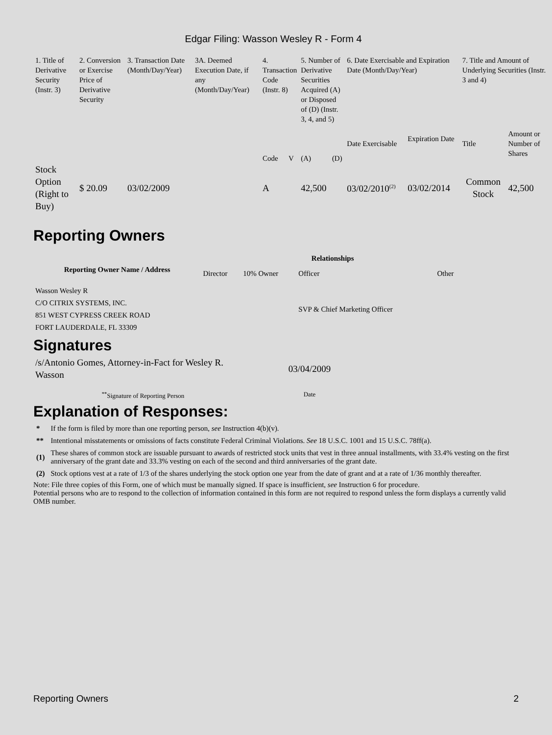Edgar Filing: Wasson Wesley R - Form 4
| 1. Title of Derivative Security (Instr. 3) | 2. Conversion or Exercise Price of Derivative Security | 3. Transaction Date (Month/Day/Year) | 3A. Deemed Execution Date, if any (Month/Day/Year) | 4. Transaction Code (Instr. 8) | | 5. Number of Derivative Securities Acquired (A) or Disposed of (D) (Instr. 3, 4, and 5) | | 6. Date Exercisable and Expiration Date (Month/Day/Year) | | 7. Title and Amount of Underlying Securities (Instr. 3 and 4) | |
| | | | | Code | V | (A) | (D) | Date Exercisable | Expiration Date | Title | Amount or Number of Shares |
| Stock Option (Right to Buy) | $ 20.09 | 03/02/2009 | | A | | 42,500 | | 03/02/2010<sup>(2)</sup> | 03/02/2014 | Common Stock | 42,500 |
Reporting Owners
| Reporting Owner Name / Address | Relationships | | | |
| --- | --- | --- | --- | --- |
| | Director | 10% Owner | Officer | Other |
| Wasson Wesley R C/O CITRIX SYSTEMS, INC. 851 WEST CYPRESS CREEK ROAD FORT LAUDERDALE, FL 33309 | | | SVP & Chief Marketing Officer | |
Signatures
| /s/Antonio Gomes, Attorney-in-Fact for Wesley R. Wasson | 03/04/2009 |
| <sup>**</sup> Signature of Reporting Person | Date |
Explanation of Responses:
| * | If the form is filed by more than one reporting person, see Instruction 4(b)(v). |
| ** | Intentional misstatements or omissions of facts constitute Federal Criminal Violations. See 18 U.S.C. 1001 and 15 U.S.C. 78ff(a). |
| (1) | These shares of common stock are issuable pursuant to awards of restricted stock units that vest in three annual installments, with 33.4% vesting on the first anniversary of the grant date and 33.3% vesting on each of the second and third anniversaries of the grant date. |
| (2) | Stock options vest at a rate of 1/3 of the shares underlying the stock option one year from the date of grant and at a rate of 1/36 monthly thereafter. |
Note: File three copies of this Form, one of which must be manually signed. If space is insufficient, see Instruction 6 for procedure.
Potential persons who are to respond to the collection of information contained in this form are not required to respond unless the form displays a currently valid OMB number.
Reporting Owners 2